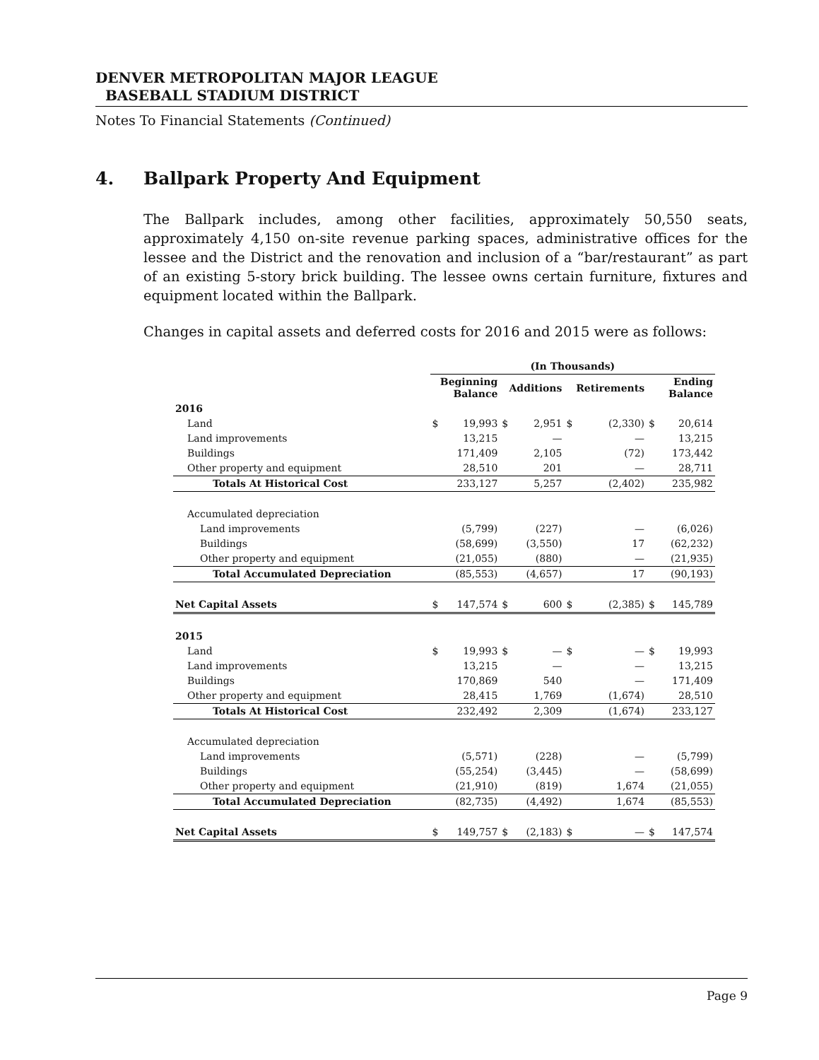DENVER METROPOLITAN MAJOR LEAGUE
BASEBALL STADIUM DISTRICT
Notes To Financial Statements (Continued)
4. Ballpark Property And Equipment
The Ballpark includes, among other facilities, approximately 50,550 seats, approximately 4,150 on-site revenue parking spaces, administrative offices for the lessee and the District and the renovation and inclusion of a “bar/restaurant” as part of an existing 5-story brick building. The lessee owns certain furniture, fixtures and equipment located within the Ballpark.
Changes in capital assets and deferred costs for 2016 and 2015 were as follows:
| | (In Thousands) | | | | | | | |
| --- | --- | --- | --- | --- | --- | --- | --- | --- |
| | Beginning Balance | | Additions | | Retirements | | Ending Balance | |
| 2016 | | | | | | | | |
| Land | $ | 19,993 | $ | 2,951 | $ | (2,330) | $ | 20,614 |
| Land improvements | | 13,215 | | — | | — | | 13,215 |
| Buildings | | 171,409 | | 2,105 | | (72) | | 173,442 |
| Other property and equipment | | 28,510 | | 201 | | — | | 28,711 |
| Totals At Historical Cost | | 233,127 | | 5,257 | | (2,402) | | 235,982 |
| Accumulated depreciation | | | | | | | | |
| Land improvements | | (5,799) | | (227) | | — | | (6,026) |
| Buildings | | (58,699) | | (3,550) | | 17 | | (62,232) |
| Other property and equipment | | (21,055) | | (880) | | — | | (21,935) |
| Total Accumulated Depreciation | | (85,553) | | (4,657) | | 17 | | (90,193) |
| Net Capital Assets | $ | 147,574 | $ | 600 | $ | (2,385) | $ | 145,789 |
| 2015 | | | | | | | | |
| Land | $ | 19,993 | $ | — | $ | — | $ | 19,993 |
| Land improvements | | 13,215 | | — | | — | | 13,215 |
| Buildings | | 170,869 | | 540 | | — | | 171,409 |
| Other property and equipment | | 28,415 | | 1,769 | | (1,674) | | 28,510 |
| Totals At Historical Cost | | 232,492 | | 2,309 | | (1,674) | | 233,127 |
| Accumulated depreciation | | | | | | | | |
| Land improvements | | (5,571) | | (228) | | — | | (5,799) |
| Buildings | | (55,254) | | (3,445) | | — | | (58,699) |
| Other property and equipment | | (21,910) | | (819) | | 1,674 | | (21,055) |
| Total Accumulated Depreciation | | (82,735) | | (4,492) | | 1,674 | | (85,553) |
| Net Capital Assets | $ | 149,757 | $ | (2,183) | $ | — | $ | 147,574 |
Page 9